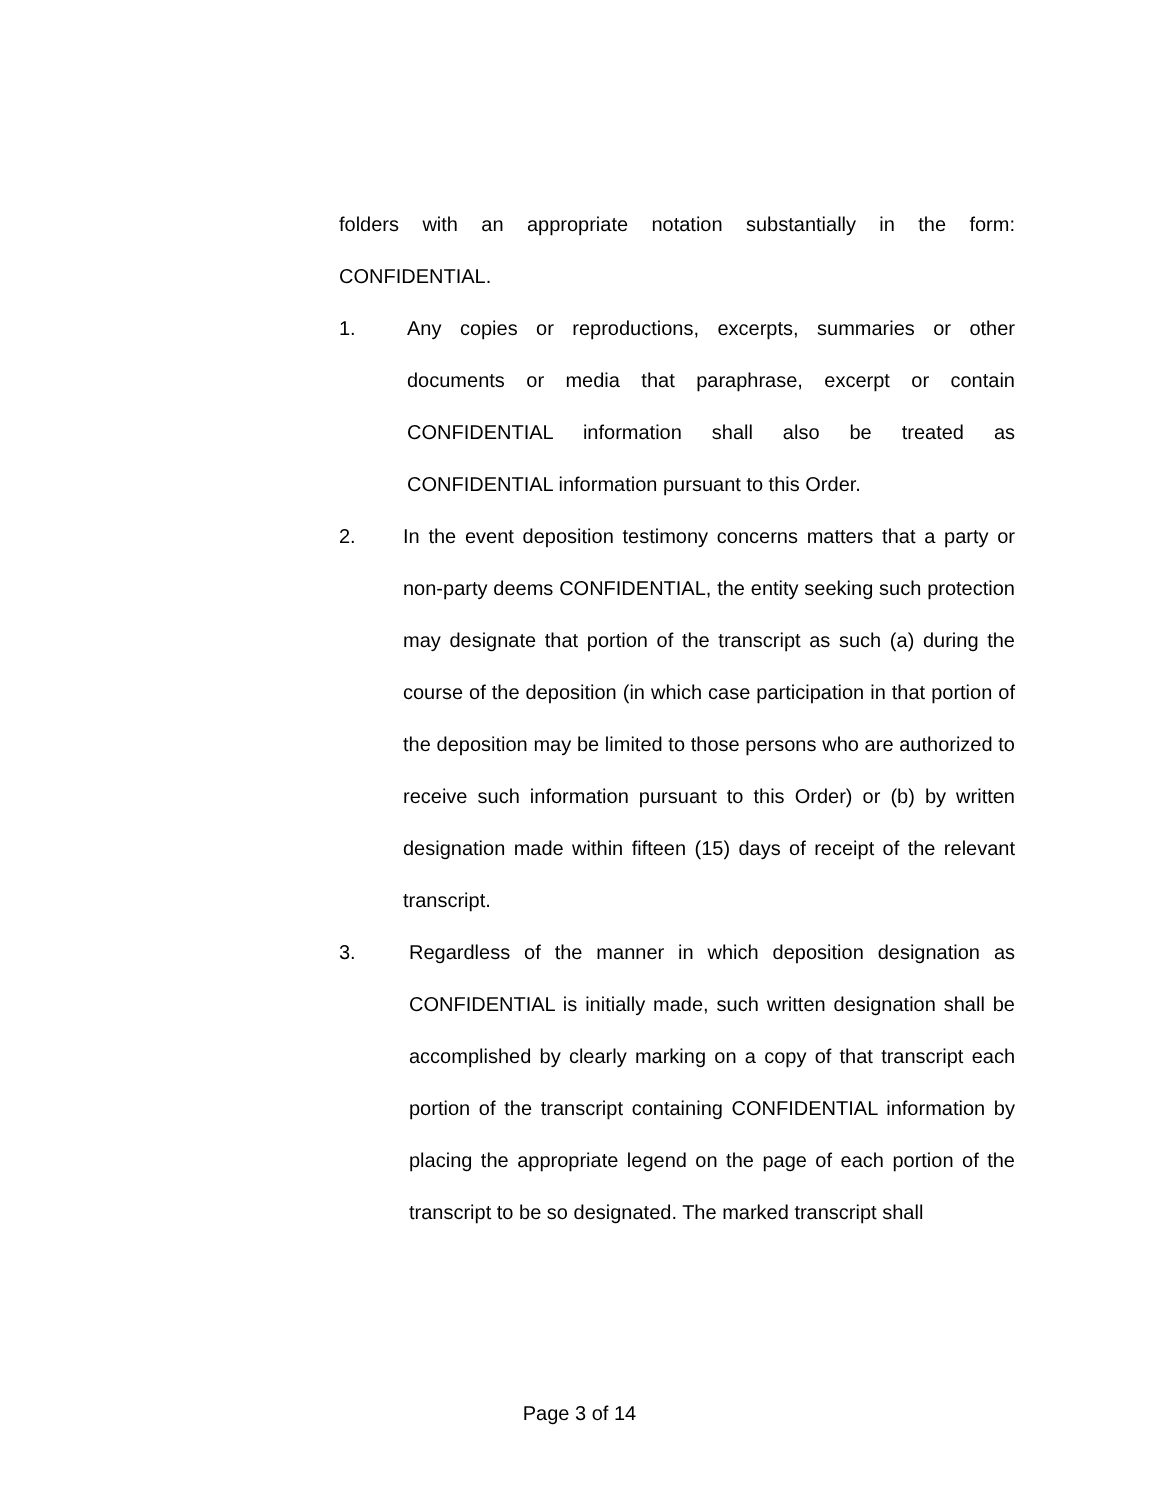folders with an appropriate notation substantially in the form: CONFIDENTIAL.
1. Any copies or reproductions, excerpts, summaries or other documents or media that paraphrase, excerpt or contain CONFIDENTIAL information shall also be treated as CONFIDENTIAL information pursuant to this Order.
2. In the event deposition testimony concerns matters that a party or non-party deems CONFIDENTIAL, the entity seeking such protection may designate that portion of the transcript as such (a) during the course of the deposition (in which case participation in that portion of the deposition may be limited to those persons who are authorized to receive such information pursuant to this Order) or (b) by written designation made within fifteen (15) days of receipt of the relevant transcript.
3. Regardless of the manner in which deposition designation as CONFIDENTIAL is initially made, such written designation shall be accomplished by clearly marking on a copy of that transcript each portion of the transcript containing CONFIDENTIAL information by placing the appropriate legend on the page of each portion of the transcript to be so designated. The marked transcript shall
Page 3 of 14